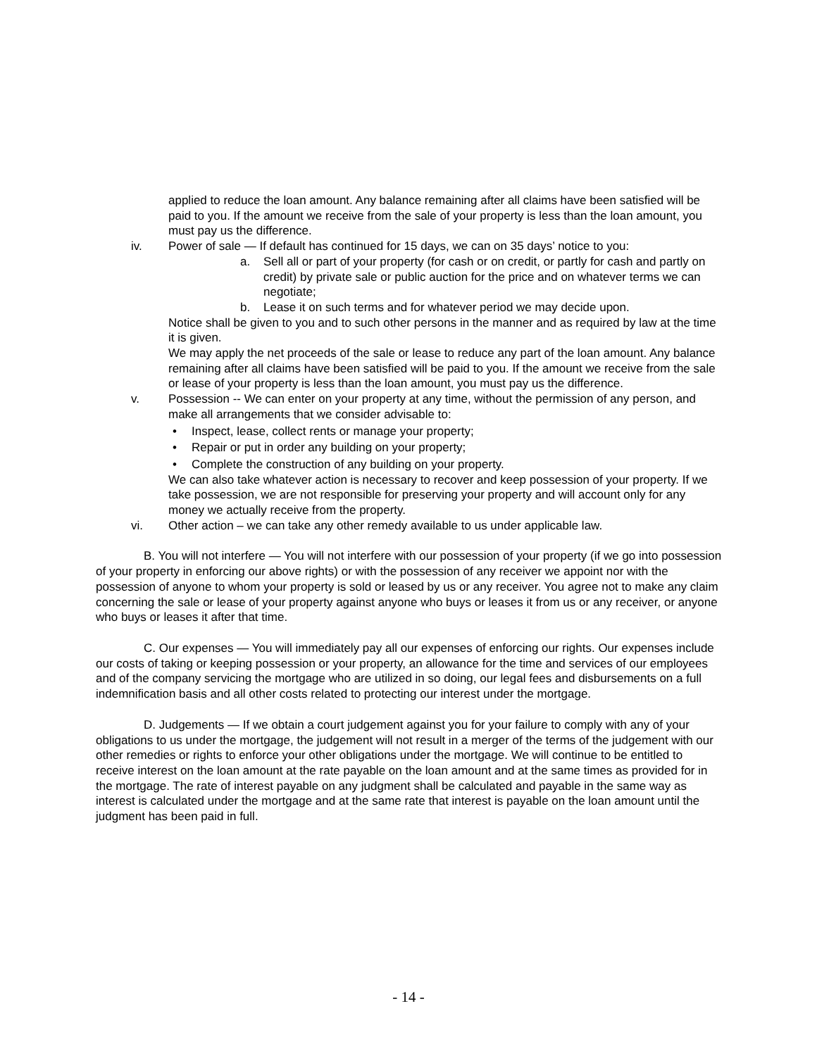applied to reduce the loan amount. Any balance remaining after all claims have been satisfied will be paid to you. If the amount we receive from the sale of your property is less than the loan amount, you must pay us the difference.
iv. Power of sale — If default has continued for 15 days, we can on 35 days’ notice to you:
a. Sell all or part of your property (for cash or on credit, or partly for cash and partly on credit) by private sale or public auction for the price and on whatever terms we can negotiate;
b. Lease it on such terms and for whatever period we may decide upon.
Notice shall be given to you and to such other persons in the manner and as required by law at the time it is given.
We may apply the net proceeds of the sale or lease to reduce any part of the loan amount. Any balance remaining after all claims have been satisfied will be paid to you. If the amount we receive from the sale or lease of your property is less than the loan amount, you must pay us the difference.
v. Possession -- We can enter on your property at any time, without the permission of any person, and make all arrangements that we consider advisable to:
• Inspect, lease, collect rents or manage your property;
• Repair or put in order any building on your property;
• Complete the construction of any building on your property.
We can also take whatever action is necessary to recover and keep possession of your property. If we take possession, we are not responsible for preserving your property and will account only for any money we actually receive from the property.
vi. Other action – we can take any other remedy available to us under applicable law.
B. You will not interfere — You will not interfere with our possession of your property (if we go into possession of your property in enforcing our above rights) or with the possession of any receiver we appoint nor with the possession of anyone to whom your property is sold or leased by us or any receiver. You agree not to make any claim concerning the sale or lease of your property against anyone who buys or leases it from us or any receiver, or anyone who buys or leases it after that time.
C. Our expenses — You will immediately pay all our expenses of enforcing our rights. Our expenses include our costs of taking or keeping possession or your property, an allowance for the time and services of our employees and of the company servicing the mortgage who are utilized in so doing, our legal fees and disbursements on a full indemnification basis and all other costs related to protecting our interest under the mortgage.
D. Judgements — If we obtain a court judgement against you for your failure to comply with any of your obligations to us under the mortgage, the judgement will not result in a merger of the terms of the judgement with our other remedies or rights to enforce your other obligations under the mortgage. We will continue to be entitled to receive interest on the loan amount at the rate payable on the loan amount and at the same times as provided for in the mortgage. The rate of interest payable on any judgment shall be calculated and payable in the same way as interest is calculated under the mortgage and at the same rate that interest is payable on the loan amount until the judgment has been paid in full.
- 14 -